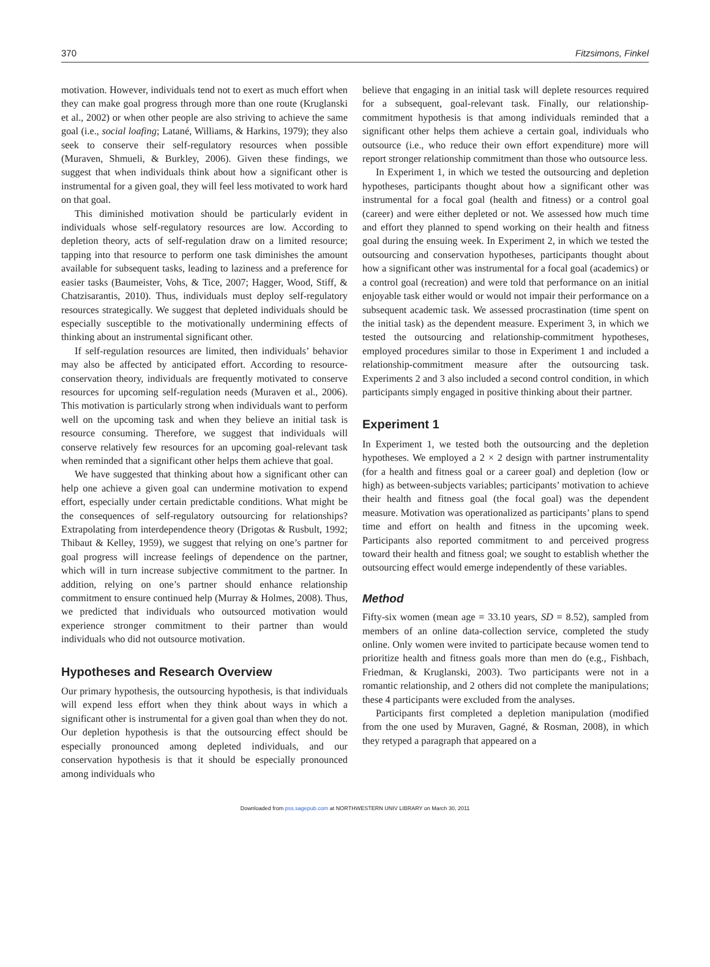370 Fitzsimons, Finkel
motivation. However, individuals tend not to exert as much effort when they can make goal progress through more than one route (Kruglanski et al., 2002) or when other people are also striving to achieve the same goal (i.e., social loafing; Latané, Williams, & Harkins, 1979); they also seek to conserve their self-regulatory resources when possible (Muraven, Shmueli, & Burkley, 2006). Given these findings, we suggest that when individuals think about how a significant other is instrumental for a given goal, they will feel less motivated to work hard on that goal.
This diminished motivation should be particularly evident in individuals whose self-regulatory resources are low. According to depletion theory, acts of self-regulation draw on a limited resource; tapping into that resource to perform one task diminishes the amount available for subsequent tasks, leading to laziness and a preference for easier tasks (Baumeister, Vohs, & Tice, 2007; Hagger, Wood, Stiff, & Chatzisarantis, 2010). Thus, individuals must deploy self-regulatory resources strategically. We suggest that depleted individuals should be especially susceptible to the motivationally undermining effects of thinking about an instrumental significant other.
If self-regulation resources are limited, then individuals’ behavior may also be affected by anticipated effort. According to resource-conservation theory, individuals are frequently motivated to conserve resources for upcoming self-regulation needs (Muraven et al., 2006). This motivation is particularly strong when individuals want to perform well on the upcoming task and when they believe an initial task is resource consuming. Therefore, we suggest that individuals will conserve relatively few resources for an upcoming goal-relevant task when reminded that a significant other helps them achieve that goal.
We have suggested that thinking about how a significant other can help one achieve a given goal can undermine motivation to expend effort, especially under certain predictable conditions. What might be the consequences of self-regulatory outsourcing for relationships? Extrapolating from interdependence theory (Drigotas & Rusbult, 1992; Thibaut & Kelley, 1959), we suggest that relying on one’s partner for goal progress will increase feelings of dependence on the partner, which will in turn increase subjective commitment to the partner. In addition, relying on one’s partner should enhance relationship commitment to ensure continued help (Murray & Holmes, 2008). Thus, we predicted that individuals who outsourced motivation would experience stronger commitment to their partner than would individuals who did not outsource motivation.
Hypotheses and Research Overview
Our primary hypothesis, the outsourcing hypothesis, is that individuals will expend less effort when they think about ways in which a significant other is instrumental for a given goal than when they do not. Our depletion hypothesis is that the outsourcing effect should be especially pronounced among depleted individuals, and our conservation hypothesis is that it should be especially pronounced among individuals who
believe that engaging in an initial task will deplete resources required for a subsequent, goal-relevant task. Finally, our relationship-commitment hypothesis is that among individuals reminded that a significant other helps them achieve a certain goal, individuals who outsource (i.e., who reduce their own effort expenditure) more will report stronger relationship commitment than those who outsource less.
In Experiment 1, in which we tested the outsourcing and depletion hypotheses, participants thought about how a significant other was instrumental for a focal goal (health and fitness) or a control goal (career) and were either depleted or not. We assessed how much time and effort they planned to spend working on their health and fitness goal during the ensuing week. In Experiment 2, in which we tested the outsourcing and conservation hypotheses, participants thought about how a significant other was instrumental for a focal goal (academics) or a control goal (recreation) and were told that performance on an initial enjoyable task either would or would not impair their performance on a subsequent academic task. We assessed procrastination (time spent on the initial task) as the dependent measure. Experiment 3, in which we tested the outsourcing and relationship-commitment hypotheses, employed procedures similar to those in Experiment 1 and included a relationship-commitment measure after the outsourcing task. Experiments 2 and 3 also included a second control condition, in which participants simply engaged in positive thinking about their partner.
Experiment 1
In Experiment 1, we tested both the outsourcing and the depletion hypotheses. We employed a 2 × 2 design with partner instrumentality (for a health and fitness goal or a career goal) and depletion (low or high) as between-subjects variables; participants’ motivation to achieve their health and fitness goal (the focal goal) was the dependent measure. Motivation was operationalized as participants’ plans to spend time and effort on health and fitness in the upcoming week. Participants also reported commitment to and perceived progress toward their health and fitness goal; we sought to establish whether the outsourcing effect would emerge independently of these variables.
Method
Fifty-six women (mean age = 33.10 years, SD = 8.52), sampled from members of an online data-collection service, completed the study online. Only women were invited to participate because women tend to prioritize health and fitness goals more than men do (e.g., Fishbach, Friedman, & Kruglanski, 2003). Two participants were not in a romantic relationship, and 2 others did not complete the manipulations; these 4 participants were excluded from the analyses.
Participants first completed a depletion manipulation (modified from the one used by Muraven, Gagné, & Rosman, 2008), in which they retyped a paragraph that appeared on a
Downloaded from pss.sagepub.com at NORTHWESTERN UNIV LIBRARY on March 30, 2011